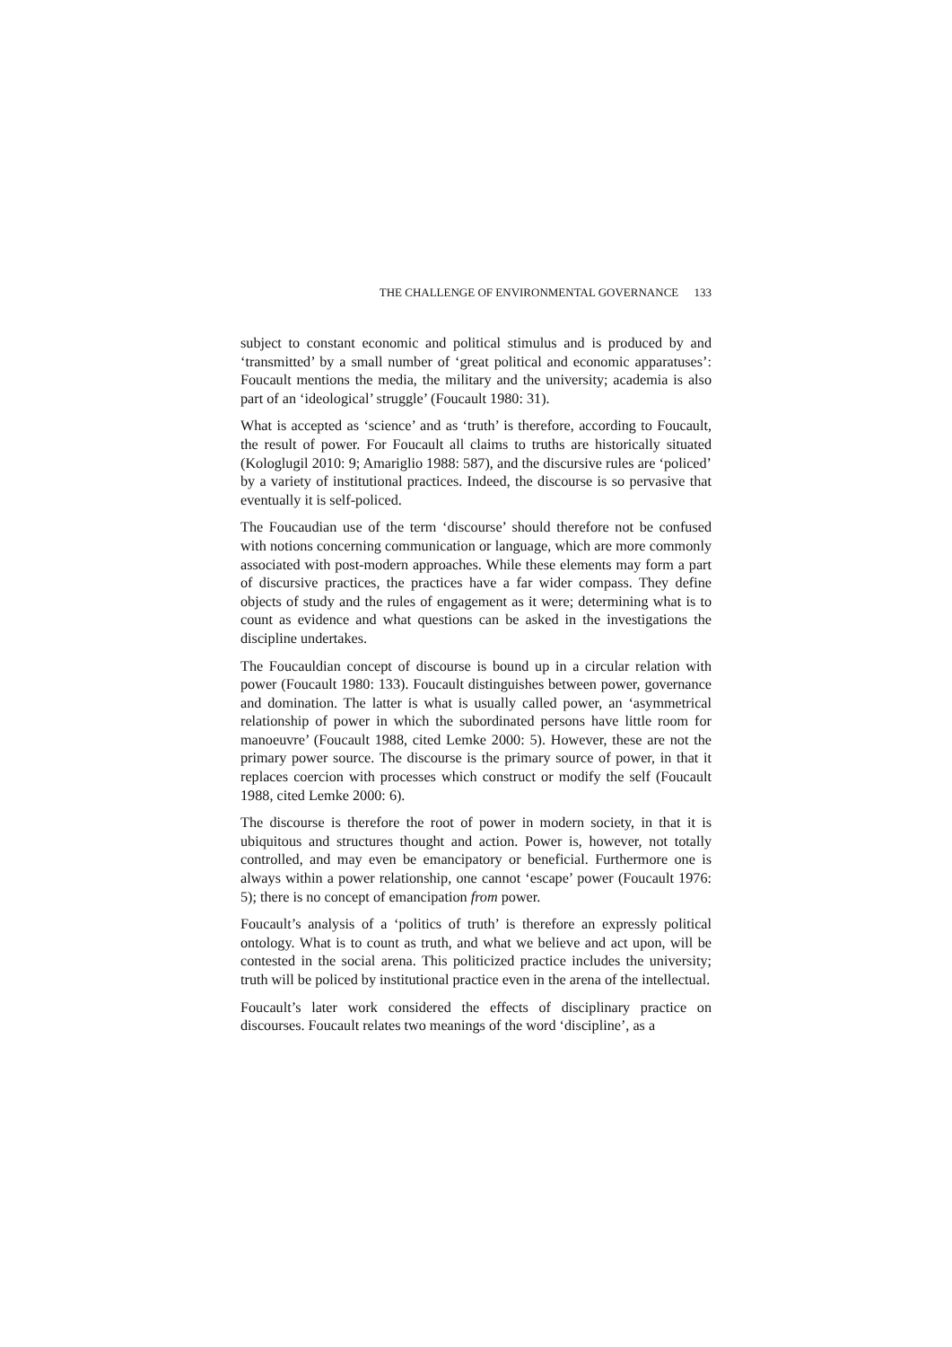THE CHALLENGE OF ENVIRONMENTAL GOVERNANCE 133
subject to constant economic and political stimulus and is produced by and ‘transmitted’ by a small number of ‘great political and economic apparatuses’: Foucault mentions the media, the military and the university; academia is also part of an ‘ideological’ struggle’ (Foucault 1980: 31).
What is accepted as ‘science’ and as ‘truth’ is therefore, according to Foucault, the result of power. For Foucault all claims to truths are historically situated (Kologlugil 2010: 9; Amariglio 1988: 587), and the discursive rules are ‘policed’ by a variety of institutional practices. Indeed, the discourse is so pervasive that eventually it is self-policed.
The Foucaudian use of the term ‘discourse’ should therefore not be confused with notions concerning communication or language, which are more commonly associated with post-modern approaches. While these elements may form a part of discursive practices, the practices have a far wider compass. They define objects of study and the rules of engagement as it were; determining what is to count as evidence and what questions can be asked in the investigations the discipline undertakes.
The Foucauldian concept of discourse is bound up in a circular relation with power (Foucault 1980: 133). Foucault distinguishes between power, governance and domination. The latter is what is usually called power, an ‘asymmetrical relationship of power in which the subordinated persons have little room for manoeuvre’ (Foucault 1988, cited Lemke 2000: 5). However, these are not the primary power source. The discourse is the primary source of power, in that it replaces coercion with processes which construct or modify the self (Foucault 1988, cited Lemke 2000: 6).
The discourse is therefore the root of power in modern society, in that it is ubiquitous and structures thought and action. Power is, however, not totally controlled, and may even be emancipatory or beneficial. Furthermore one is always within a power relationship, one cannot ‘escape’ power (Foucault 1976: 5); there is no concept of emancipation from power.
Foucault’s analysis of a ‘politics of truth’ is therefore an expressly political ontology. What is to count as truth, and what we believe and act upon, will be contested in the social arena. This politicized practice includes the university; truth will be policed by institutional practice even in the arena of the intellectual.
Foucault’s later work considered the effects of disciplinary practice on discourses. Foucault relates two meanings of the word ‘discipline’, as a